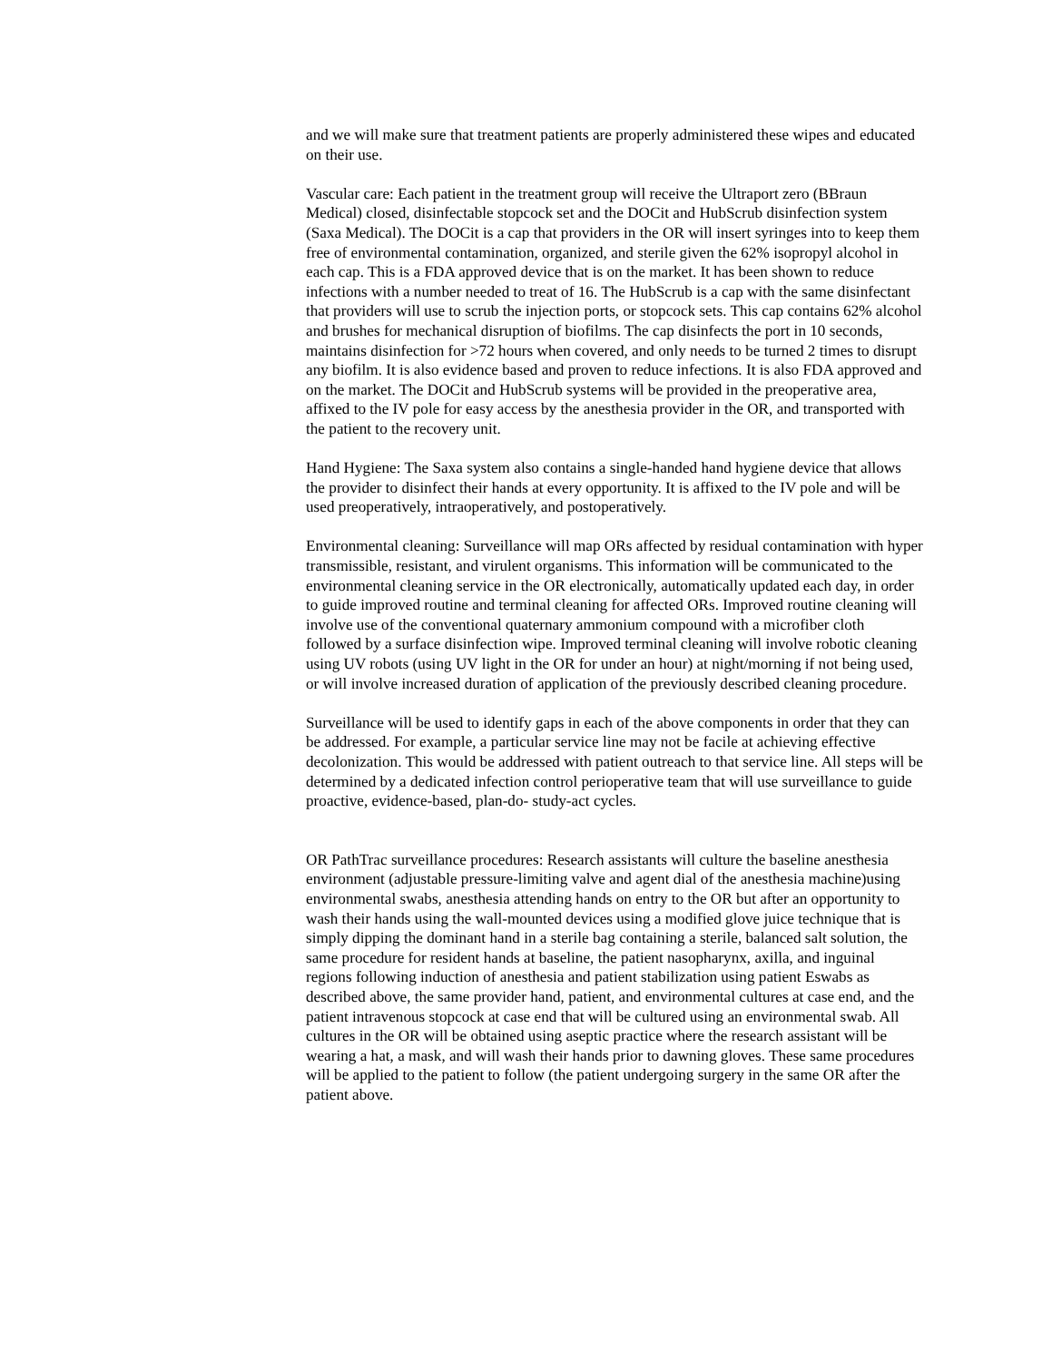and we will make sure that treatment patients are properly administered these wipes and educated on their use.
Vascular care: Each patient in the treatment group will receive the Ultraport zero (BBraun Medical) closed, disinfectable stopcock set and the DOCit and HubScrub disinfection system (Saxa Medical). The DOCit is a cap that providers in the OR will insert syringes into to keep them free of environmental contamination, organized, and sterile given the 62% isopropyl alcohol in each cap. This is a FDA approved device that is on the market. It has been shown to reduce infections with a number needed to treat of 16. The HubScrub is a cap with the same disinfectant that providers will use to scrub the injection ports, or stopcock sets. This cap contains 62% alcohol and brushes for mechanical disruption of biofilms. The cap disinfects the port in 10 seconds, maintains disinfection for >72 hours when covered, and only needs to be turned 2 times to disrupt any biofilm. It is also evidence based and proven to reduce infections. It is also FDA approved and on the market. The DOCit and HubScrub systems will be provided in the preoperative area, affixed to the IV pole for easy access by the anesthesia provider in the OR, and transported with the patient to the recovery unit.
Hand Hygiene: The Saxa system also contains a single-handed hand hygiene device that allows the provider to disinfect their hands at every opportunity. It is affixed to the IV pole and will be used preoperatively, intraoperatively, and postoperatively.
Environmental cleaning: Surveillance will map ORs affected by residual contamination with hyper transmissible, resistant, and virulent organisms. This information will be communicated to the environmental cleaning service in the OR electronically, automatically updated each day, in order to guide improved routine and terminal cleaning for affected ORs. Improved routine cleaning will involve use of the conventional quaternary ammonium compound with a microfiber cloth followed by a surface disinfection wipe. Improved terminal cleaning will involve robotic cleaning using UV robots (using UV light in the OR for under an hour) at night/morning if not being used, or will involve increased duration of application of the previously described cleaning procedure.
Surveillance will be used to identify gaps in each of the above components in order that they can be addressed. For example, a particular service line may not be facile at achieving effective decolonization. This would be addressed with patient outreach to that service line. All steps will be determined by a dedicated infection control perioperative team that will use surveillance to guide proactive, evidence-based, plan-do- study-act cycles.
OR PathTrac surveillance procedures: Research assistants will culture the baseline anesthesia environment (adjustable pressure-limiting valve and agent dial of the anesthesia machine)using environmental swabs, anesthesia attending hands on entry to the OR but after an opportunity to wash their hands using the wall-mounted devices using a modified glove juice technique that is simply dipping the dominant hand in a sterile bag containing a sterile, balanced salt solution, the same procedure for resident hands at baseline, the patient nasopharynx, axilla, and inguinal regions following induction of anesthesia and patient stabilization using patient Eswabs as described above, the same provider hand, patient, and environmental cultures at case end, and the patient intravenous stopcock at case end that will be cultured using an environmental swab. All cultures in the OR will be obtained using aseptic practice where the research assistant will be wearing a hat, a mask, and will wash their hands prior to dawning gloves. These same procedures will be applied to the patient to follow (the patient undergoing surgery in the same OR after the patient above.